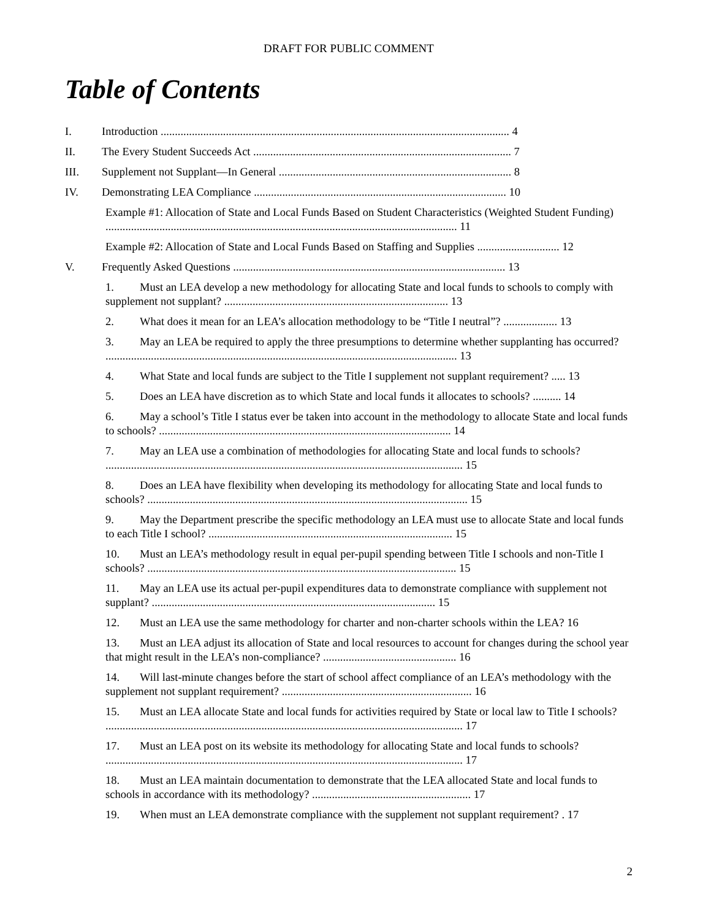DRAFT FOR PUBLIC COMMENT
Table of Contents
I. Introduction ........................................................................................................................... 4
II. The Every Student Succeeds Act ........................................................................................... 7
III. Supplement not Supplant—In General .................................................................................. 8
IV. Demonstrating LEA Compliance ......................................................................................... 10
Example #1: Allocation of State and Local Funds Based on Student Characteristics (Weighted Student Funding) ............................................................................................................................ 11
Example #2: Allocation of State and Local Funds Based on Staffing and Supplies ............................. 12
V. Frequently Asked Questions ................................................................................................ 13
1. Must an LEA develop a new methodology for allocating State and local funds to schools to comply with supplement not supplant? ............................................................................... 13
2. What does it mean for an LEA’s allocation methodology to be “Title I neutral”? ................... 13
3. May an LEA be required to apply the three presumptions to determine whether supplanting has occurred? ............................................................................................................................ 13
4. What State and local funds are subject to the Title I supplement not supplant requirement? ..... 13
5. Does an LEA have discretion as to which State and local funds it allocates to schools? .......... 14
6. May a school’s Title I status ever be taken into account in the methodology to allocate State and local funds to schools? ....................................................................................................... 14
7. May an LEA use a combination of methodologies for allocating State and local funds to schools? .............................................................................................................................. 15
8. Does an LEA have flexibility when developing its methodology for allocating State and local funds to schools? ................................................................................................................. 15
9. May the Department prescribe the specific methodology an LEA must use to allocate State and local funds to each Title I school? ...................................................................................... 15
10. Must an LEA’s methodology result in equal per-pupil spending between Title I schools and non-Title I schools? ............................................................................................................. 15
11. May an LEA use its actual per-pupil expenditures data to demonstrate compliance with supplement not supplant? .................................................................................................... 15
12. Must an LEA use the same methodology for charter and non-charter schools within the LEA? 16
13. Must an LEA adjust its allocation of State and local resources to account for changes during the school year that might result in the LEA’s non-compliance? ............................................... 16
14. Will last-minute changes before the start of school affect compliance of an LEA’s methodology with the supplement not supplant requirement? ................................................................... 16
15. Must an LEA allocate State and local funds for activities required by State or local law to Title I schools? .............................................................................................................................. 17
17. Must an LEA post on its website its methodology for allocating State and local funds to schools? .............................................................................................................................. 17
18. Must an LEA maintain documentation to demonstrate that the LEA allocated State and local funds to schools in accordance with its methodology? ........................................................ 17
19. When must an LEA demonstrate compliance with the supplement not supplant requirement? . 17
2